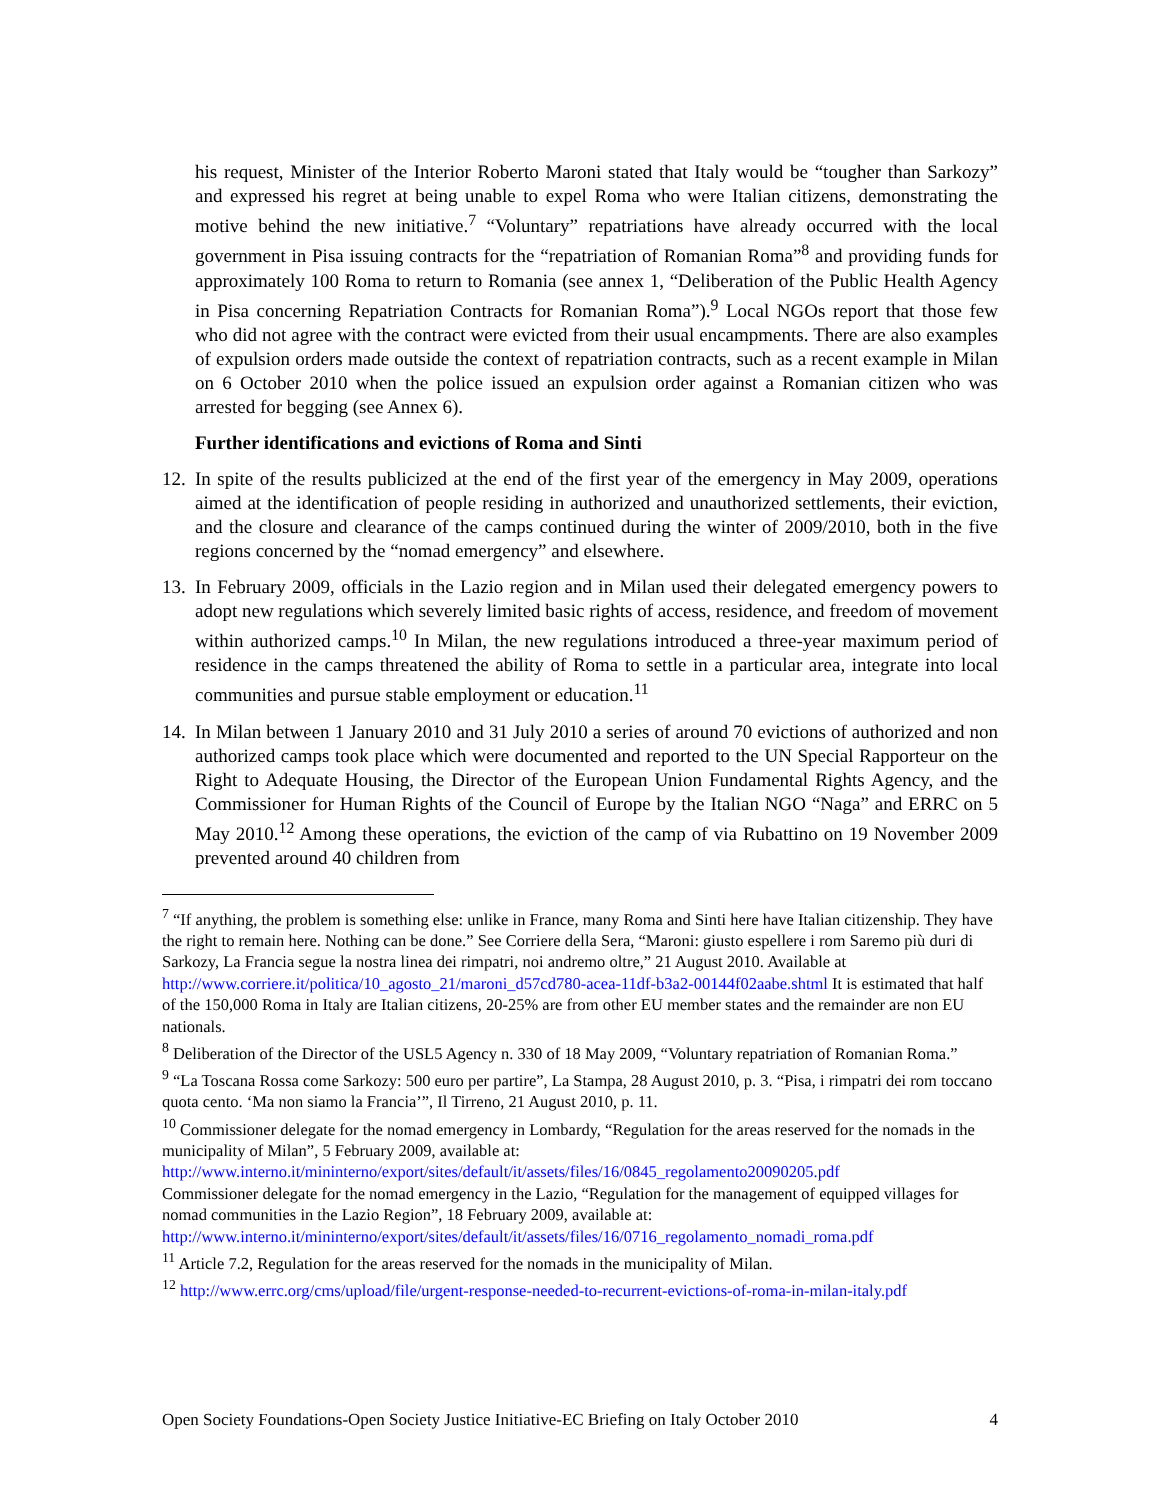his request, Minister of the Interior Roberto Maroni stated that Italy would be “tougher than Sarkozy” and expressed his regret at being unable to expel Roma who were Italian citizens, demonstrating the motive behind the new initiative.<sup>7</sup> “Voluntary” repatriations have already occurred with the local government in Pisa issuing contracts for the “repatriation of Romanian Roma”<sup>8</sup> and providing funds for approximately 100 Roma to return to Romania (see annex 1, “Deliberation of the Public Health Agency in Pisa concerning Repatriation Contracts for Romanian Roma”).<sup>9</sup> Local NGOs report that those few who did not agree with the contract were evicted from their usual encampments. There are also examples of expulsion orders made outside the context of repatriation contracts, such as a recent example in Milan on 6 October 2010 when the police issued an expulsion order against a Romanian citizen who was arrested for begging (see Annex 6).
Further identifications and evictions of Roma and Sinti
12.
In spite of the results publicized at the end of the first year of the emergency in May 2009, operations aimed at the identification of people residing in authorized and unauthorized settlements, their eviction, and the closure and clearance of the camps continued during the winter of 2009/2010, both in the five regions concerned by the “nomad emergency” and elsewhere.
13.
In February 2009, officials in the Lazio region and in Milan used their delegated emergency powers to adopt new regulations which severely limited basic rights of access, residence, and freedom of movement within authorized camps.<sup>10</sup> In Milan, the new regulations introduced a three-year maximum period of residence in the camps threatened the ability of Roma to settle in a particular area, integrate into local communities and pursue stable employment or education.<sup>11</sup>
14.
In Milan between 1 January 2010 and 31 July 2010 a series of around 70 evictions of authorized and non authorized camps took place which were documented and reported to the UN Special Rapporteur on the Right to Adequate Housing, the Director of the European Union Fundamental Rights Agency, and the Commissioner for Human Rights of the Council of Europe by the Italian NGO “Naga” and ERRC on 5 May 2010.<sup>12</sup> Among these operations, the eviction of the camp of via Rubattino on 19 November 2009 prevented around 40 children from
<sup>7</sup> “If anything, the problem is something else: unlike in France, many Roma and Sinti here have Italian citizenship. They have the right to remain here. Nothing can be done.” See Corriere della Sera, “Maroni: giusto espellere i rom Saremo più duri di Sarkozy, La Francia segue la nostra linea dei rimpatri, noi andremo oltre,” 21 August 2010. Available at http://www.corriere.it/politica/10_agosto_21/maroni_d57cd780-acea-11df-b3a2-00144f02aabe.shtml It is estimated that half of the 150,000 Roma in Italy are Italian citizens, 20-25% are from other EU member states and the remainder are non EU nationals.
<sup>8</sup> Deliberation of the Director of the USL5 Agency n. 330 of 18 May 2009, “Voluntary repatriation of Romanian Roma.”
<sup>9</sup> “La Toscana Rossa come Sarkozy: 500 euro per partire”, La Stampa, 28 August 2010, p. 3. “Pisa, i rimpatri dei rom toccano quota cento. ‘Ma non siamo la Francia’”, Il Tirreno, 21 August 2010, p. 11.
<sup>10</sup> Commissioner delegate for the nomad emergency in Lombardy, “Regulation for the areas reserved for the nomads in the municipality of Milan”, 5 February 2009, available at:
http://www.interno.it/mininterno/export/sites/default/it/assets/files/16/0845_regolamento20090205.pdf
Commissioner delegate for the nomad emergency in the Lazio, “Regulation for the management of equipped villages for nomad communities in the Lazio Region”, 18 February 2009, available at:
http://www.interno.it/mininterno/export/sites/default/it/assets/files/16/0716_regolamento_nomadi_roma.pdf
<sup>11</sup> Article 7.2, Regulation for the areas reserved for the nomads in the municipality of Milan.
<sup>12</sup> http://www.errc.org/cms/upload/file/urgent-response-needed-to-recurrent-evictions-of-roma-in-milan-italy.pdf
Open Society Foundations-Open Society Justice Initiative-EC Briefing on Italy October 2010 4